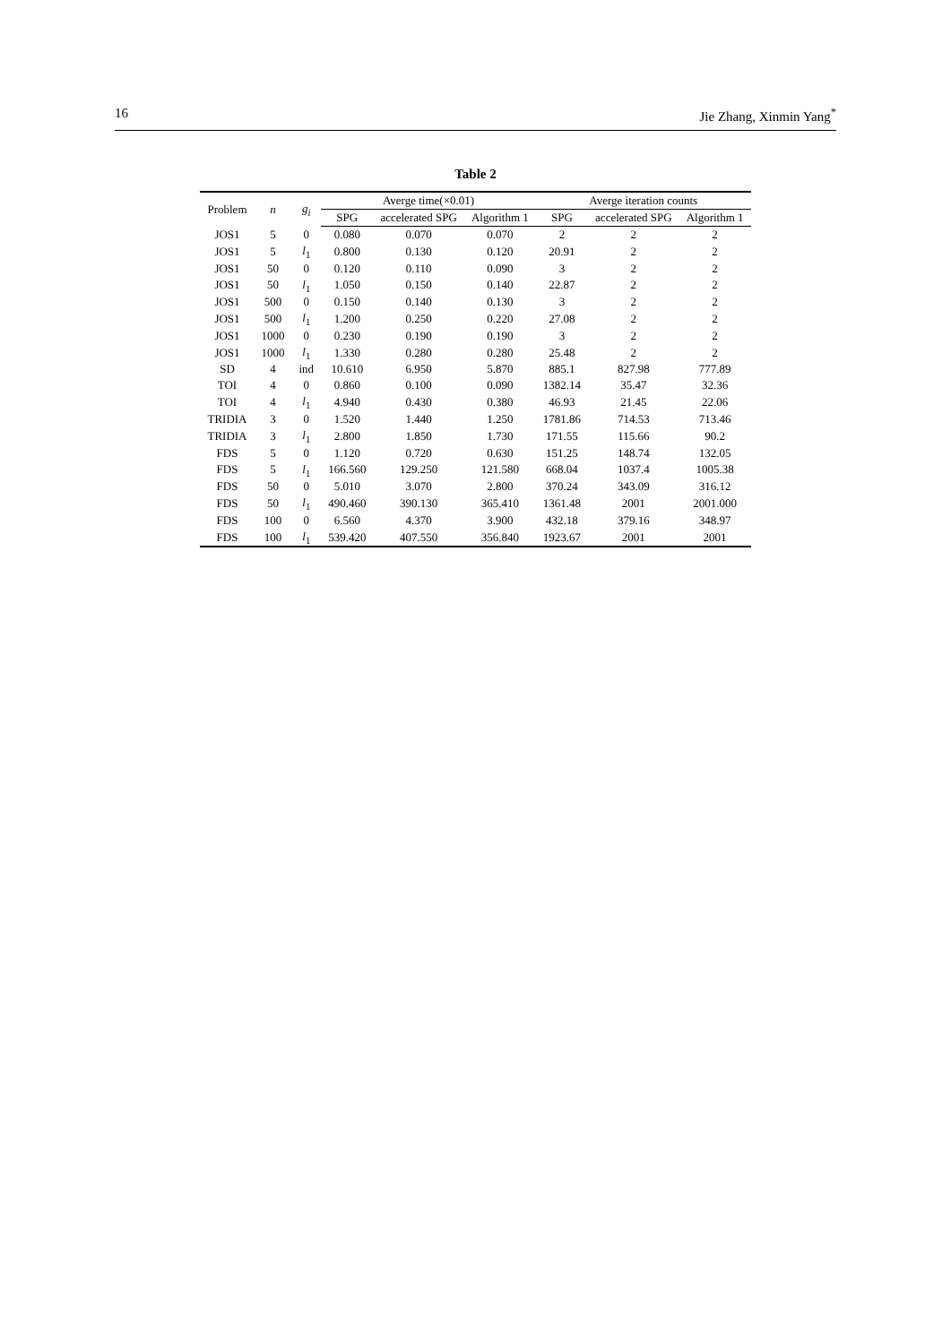16 Jie Zhang, Xinmin Yang<sup>*</sup>
Table 2
| Problem | n | g<sub>i</sub> | Averge time(×0.01) | | | Averge iteration counts | | |
| --- | --- | --- | --- | --- | --- | --- | --- | --- |
| | | | SPG | accelerated SPG | Algorithm 1 | SPG | accelerated SPG | Algorithm 1 |
| JOS1 | 5 | 0 | 0.080 | 0.070 | 0.070 | 2 | 2 | 2 |
| JOS1 | 5 | l<sub>1</sub> | 0.800 | 0.130 | 0.120 | 20.91 | 2 | 2 |
| JOS1 | 50 | 0 | 0.120 | 0.110 | 0.090 | 3 | 2 | 2 |
| JOS1 | 50 | l<sub>1</sub> | 1.050 | 0.150 | 0.140 | 22.87 | 2 | 2 |
| JOS1 | 500 | 0 | 0.150 | 0.140 | 0.130 | 3 | 2 | 2 |
| JOS1 | 500 | l<sub>1</sub> | 1.200 | 0.250 | 0.220 | 27.08 | 2 | 2 |
| JOS1 | 1000 | 0 | 0.230 | 0.190 | 0.190 | 3 | 2 | 2 |
| JOS1 | 1000 | l<sub>1</sub> | 1.330 | 0.280 | 0.280 | 25.48 | 2 | 2 |
| SD | 4 | ind | 10.610 | 6.950 | 5.870 | 885.1 | 827.98 | 777.89 |
| TOI | 4 | 0 | 0.860 | 0.100 | 0.090 | 1382.14 | 35.47 | 32.36 |
| TOI | 4 | l<sub>1</sub> | 4.940 | 0.430 | 0.380 | 46.93 | 21.45 | 22.06 |
| TRIDIA | 3 | 0 | 1.520 | 1.440 | 1.250 | 1781.86 | 714.53 | 713.46 |
| TRIDIA | 3 | l<sub>1</sub> | 2.800 | 1.850 | 1.730 | 171.55 | 115.66 | 90.2 |
| FDS | 5 | 0 | 1.120 | 0.720 | 0.630 | 151.25 | 148.74 | 132.05 |
| FDS | 5 | l<sub>1</sub> | 166.560 | 129.250 | 121.580 | 668.04 | 1037.4 | 1005.38 |
| FDS | 50 | 0 | 5.010 | 3.070 | 2.800 | 370.24 | 343.09 | 316.12 |
| FDS | 50 | l<sub>1</sub> | 490.460 | 390.130 | 365.410 | 1361.48 | 2001 | 2001.000 |
| FDS | 100 | 0 | 6.560 | 4.370 | 3.900 | 432.18 | 379.16 | 348.97 |
| FDS | 100 | l<sub>1</sub> | 539.420 | 407.550 | 356.840 | 1923.67 | 2001 | 2001 |